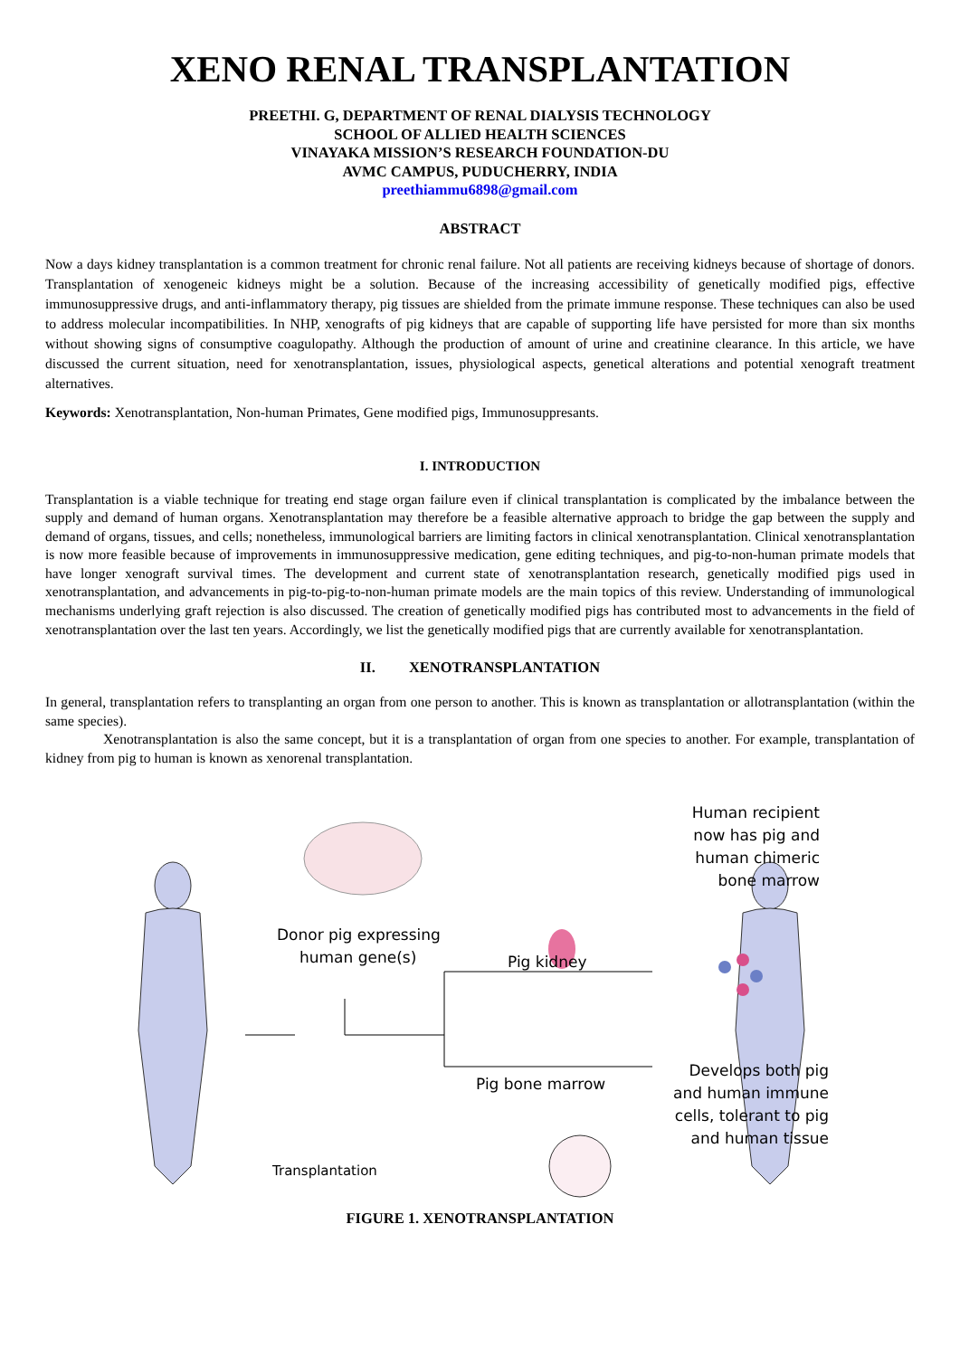XENO RENAL TRANSPLANTATION
PREETHI. G, DEPARTMENT OF RENAL DIALYSIS TECHNOLOGY
SCHOOL OF ALLIED HEALTH SCIENCES
VINAYAKA MISSION’S RESEARCH FOUNDATION-DU
AVMC CAMPUS, PUDUCHERRY, INDIA
preethiammu6898@gmail.com
ABSTRACT
Now a days kidney transplantation is a common treatment for chronic renal failure. Not all patients are receiving kidneys because of shortage of donors. Transplantation of xenogeneic kidneys might be a solution. Because of the increasing accessibility of genetically modified pigs, effective immunosuppressive drugs, and anti-inflammatory therapy, pig tissues are shielded from the primate immune response. These techniques can also be used to address molecular incompatibilities. In NHP, xenografts of pig kidneys that are capable of supporting life have persisted for more than six months without showing signs of consumptive coagulopathy. Although the production of amount of urine and creatinine clearance. In this article, we have discussed the current situation, need for xenotransplantation, issues, physiological aspects, genetical alterations and potential xenograft treatment alternatives.
Keywords: Xenotransplantation, Non-human Primates, Gene modified pigs, Immunosuppresants.
I. INTRODUCTION
Transplantation is a viable technique for treating end stage organ failure even if clinical transplantation is complicated by the imbalance between the supply and demand of human organs. Xenotransplantation may therefore be a feasible alternative approach to bridge the gap between the supply and demand of organs, tissues, and cells; nonetheless, immunological barriers are limiting factors in clinical xenotransplantation. Clinical xenotransplantation is now more feasible because of improvements in immunosuppressive medication, gene editing techniques, and pig-to-non-human primate models that have longer xenograft survival times. The development and current state of xenotransplantation research, genetically modified pigs used in xenotransplantation, and advancements in pig-to-pig-to-non-human primate models are the main topics of this review. Understanding of immunological mechanisms underlying graft rejection is also discussed. The creation of genetically modified pigs has contributed most to advancements in the field of xenotransplantation over the last ten years. Accordingly, we list the genetically modified pigs that are currently available for xenotransplantation.
II. XENOTRANSPLANTATION
In general, transplantation refers to transplanting an organ from one person to another. This is known as transplantation or allotransplantation (within the same species).
Xenotransplantation is also the same concept, but it is a transplantation of organ from one species to another. For example, transplantation of kidney from pig to human is known as xenorenal transplantation.
Donor pig expressing
human gene(s)
Pig kidney
Pig bone marrow
Transplantation
Human recipient
now has pig and
human chimeric
bone marrow
Develops both pig
and human immune
cells, tolerant to pig
and human tissue
FIGURE 1. XENOTRANSPLANTATION